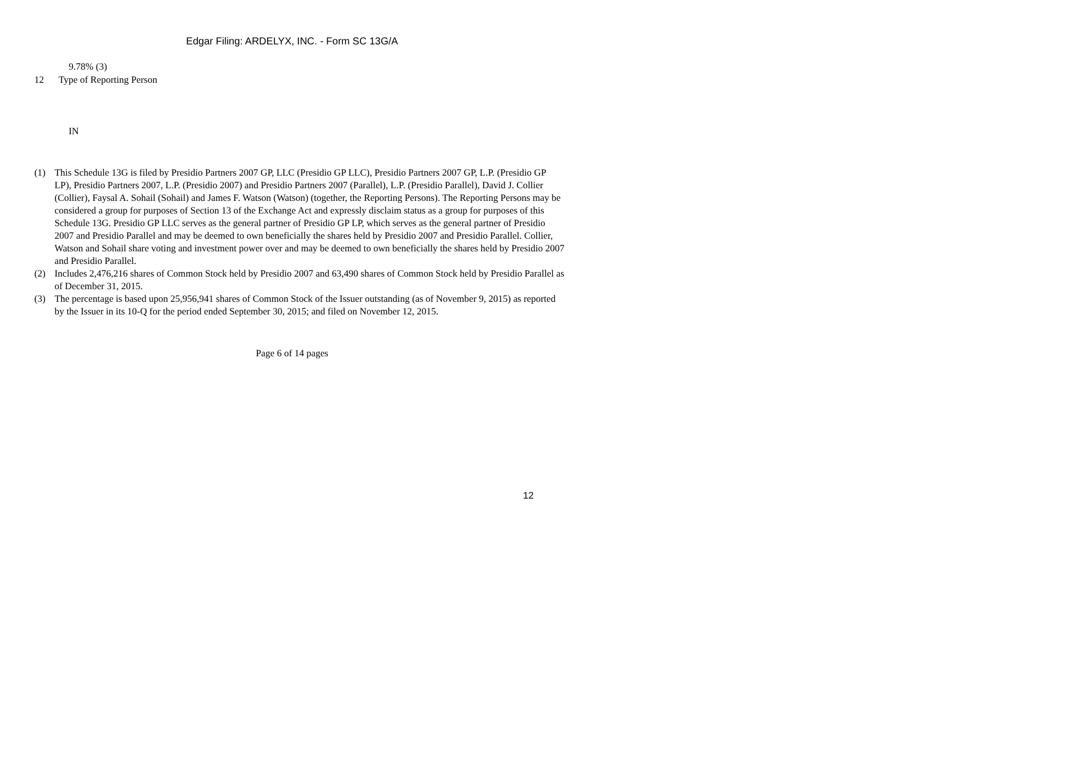Edgar Filing: ARDELYX, INC. - Form SC 13G/A
9.78% (3)
12 Type of Reporting Person
IN
(1) This Schedule 13G is filed by Presidio Partners 2007 GP, LLC (Presidio GP LLC), Presidio Partners 2007 GP, L.P. (Presidio GP LP), Presidio Partners 2007, L.P. (Presidio 2007) and Presidio Partners 2007 (Parallel), L.P. (Presidio Parallel), David J. Collier (Collier), Faysal A. Sohail (Sohail) and James F. Watson (Watson) (together, the Reporting Persons). The Reporting Persons may be considered a group for purposes of Section 13 of the Exchange Act and expressly disclaim status as a group for purposes of this Schedule 13G. Presidio GP LLC serves as the general partner of Presidio GP LP, which serves as the general partner of Presidio 2007 and Presidio Parallel and may be deemed to own beneficially the shares held by Presidio 2007 and Presidio Parallel. Collier, Watson and Sohail share voting and investment power over and may be deemed to own beneficially the shares held by Presidio 2007 and Presidio Parallel.
(2) Includes 2,476,216 shares of Common Stock held by Presidio 2007 and 63,490 shares of Common Stock held by Presidio Parallel as of December 31, 2015.
(3) The percentage is based upon 25,956,941 shares of Common Stock of the Issuer outstanding (as of November 9, 2015) as reported by the Issuer in its 10-Q for the period ended September 30, 2015; and filed on November 12, 2015.
Page 6 of 14 pages
12